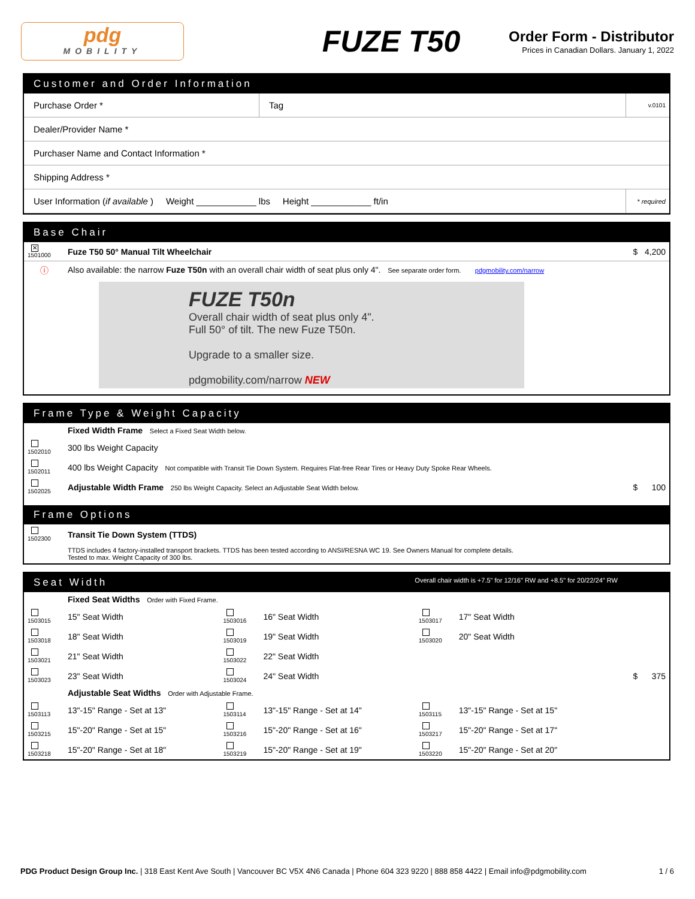pdg
MOBILITY
FUZE T50
Order Form - Distributor
Prices in Canadian Dollars. January 1, 2022
Customer and Order Information
| Purchase Order * | Tag | v.0101 |
| Dealer/Provider Name * | | |
| Purchaser Name and Contact Information * | | |
| Shipping Address * | | |
| User Information ( if available ) Weight ____________ lbs Height ____________ ft/in | | * required |
Base Chair
| ✕ 1501000 | Fuze T50 50° Manual Tilt Wheelchair | $ 4,200 |
| ⓘ | Also available: the narrow Fuze T50n with an overall chair width of seat plus only 4". See separate order form. pdgmobility.com/narrow | |
FUZE T50n
Overall chair width of seat plus only 4".
Full 50° of tilt. The new Fuze T50n.
Upgrade to a smaller size.
pdgmobility.com/narrow NEW
Frame Type & Weight Capacity
| | Fixed Width Frame Select a Fixed Seat Width below. | |
| 1502010 | 300 lbs Weight Capacity | |
| 1502011 | 400 lbs Weight Capacity Not compatible with Transit Tie Down System. Requires Flat-free Rear Tires or Heavy Duty Spoke Rear Wheels. | |
| 1502025 | Adjustable Width Frame 250 lbs Weight Capacity. Select an Adjustable Seat Width below. | $ 100 |
Frame Options
| 1502300 | Transit Tie Down System (TTDS) |
| | TTDS includes 4 factory-installed transport brackets. TTDS has been tested according to ANSI/RESNA WC 19. See Owners Manual for complete details. Tested to max. Weight Capacity of 300 lbs. |
Seat Width Overall chair width is +7.5" for 12/16" RW and +8.5" for 20/22/24" RW
| | Fixed Seat Widths Order with Fixed Frame. | | | | | |
| 1503015 | 15" Seat Width | 1503016 | 16" Seat Width | 1503017 | 17" Seat Width | |
| 1503018 | 18" Seat Width | 1503019 | 19" Seat Width | 1503020 | 20" Seat Width | |
| 1503021 | 21" Seat Width | 1503022 | 22" Seat Width | | | |
| 1503023 | 23" Seat Width | 1503024 | 24" Seat Width | | | $ 375 |
| | Adjustable Seat Widths Order with Adjustable Frame. | | | | | |
| 1503113 | 13"-15" Range - Set at 13" | 1503114 | 13"-15" Range - Set at 14" | 1503115 | 13"-15" Range - Set at 15" | |
| 1503215 | 15"-20" Range - Set at 15" | 1503216 | 15"-20" Range - Set at 16" | 1503217 | 15"-20" Range - Set at 17" | |
| 1503218 | 15"-20" Range - Set at 18" | 1503219 | 15"-20" Range - Set at 19" | 1503220 | 15"-20" Range - Set at 20" | |
PDG Product Design Group Inc. | 318 East Kent Ave South | Vancouver BC V5X 4N6 Canada | Phone 604 323 9220 | 888 858 4422 | Email info@pdgmobility.com 1 / 6